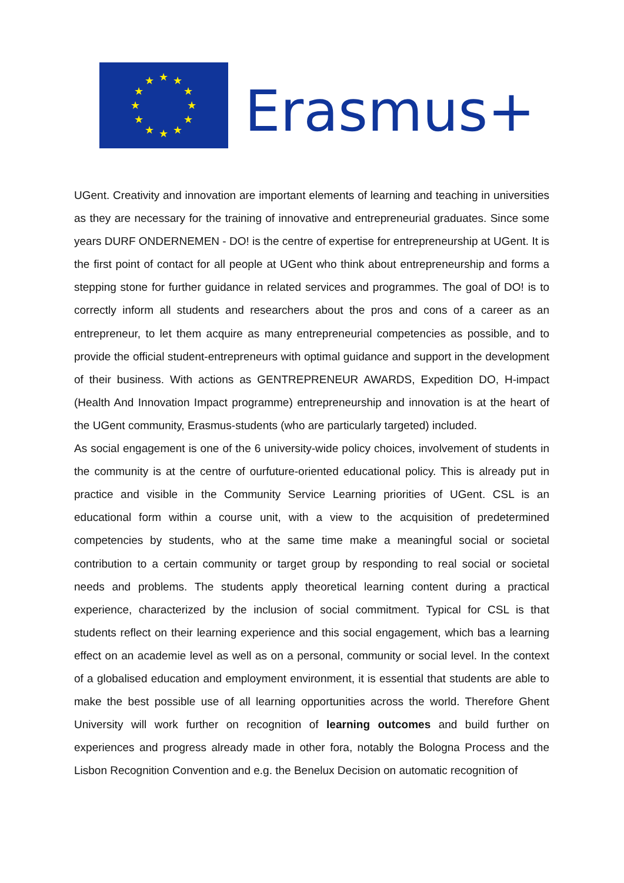★
★
★
★
★
★
★
★
★
★
★
★
Erasmus+
UGent. Creativity and innovation are important elements of learning and teaching in universities as they are necessary for the training of innovative and entrepreneurial graduates. Since some years DURF ONDERNEMEN - DO! is the centre of expertise for entrepreneurship at UGent. It is the first point of contact for all people at UGent who think about entrepreneurship and forms a stepping stone for further guidance in related services and programmes. The goal of DO! is to correctly inform all students and researchers about the pros and cons of a career as an entrepreneur, to let them acquire as many entrepreneurial competencies as possible, and to provide the official student-entrepreneurs with optimal guidance and support in the development of their business. With actions as GENTREPRENEUR AWARDS, Expedition DO, H-impact (Health And Innovation Impact programme) entrepreneurship and innovation is at the heart of the UGent community, Erasmus-students (who are particularly targeted) included.
As social engagement is one of the 6 university-wide policy choices, involvement of students in the community is at the centre of ourfuture-oriented educational policy. This is already put in practice and visible in the Community Service Learning priorities of UGent. CSL is an educational form within a course unit, with a view to the acquisition of predetermined competencies by students, who at the same time make a meaningful social or societal contribution to a certain community or target group by responding to real social or societal needs and problems. The students apply theoretical learning content during a practical experience, characterized by the inclusion of social commitment. Typical for CSL is that students reflect on their learning experience and this social engagement, which bas a learning effect on an academie level as well as on a personal, community or social level. In the context of a globalised education and employment environment, it is essential that students are able to make the best possible use of all learning opportunities across the world. Therefore Ghent University will work further on recognition of learning outcomes and build further on experiences and progress already made in other fora, notably the Bologna Process and the Lisbon Recognition Convention and e.g. the Benelux Decision on automatic recognition of